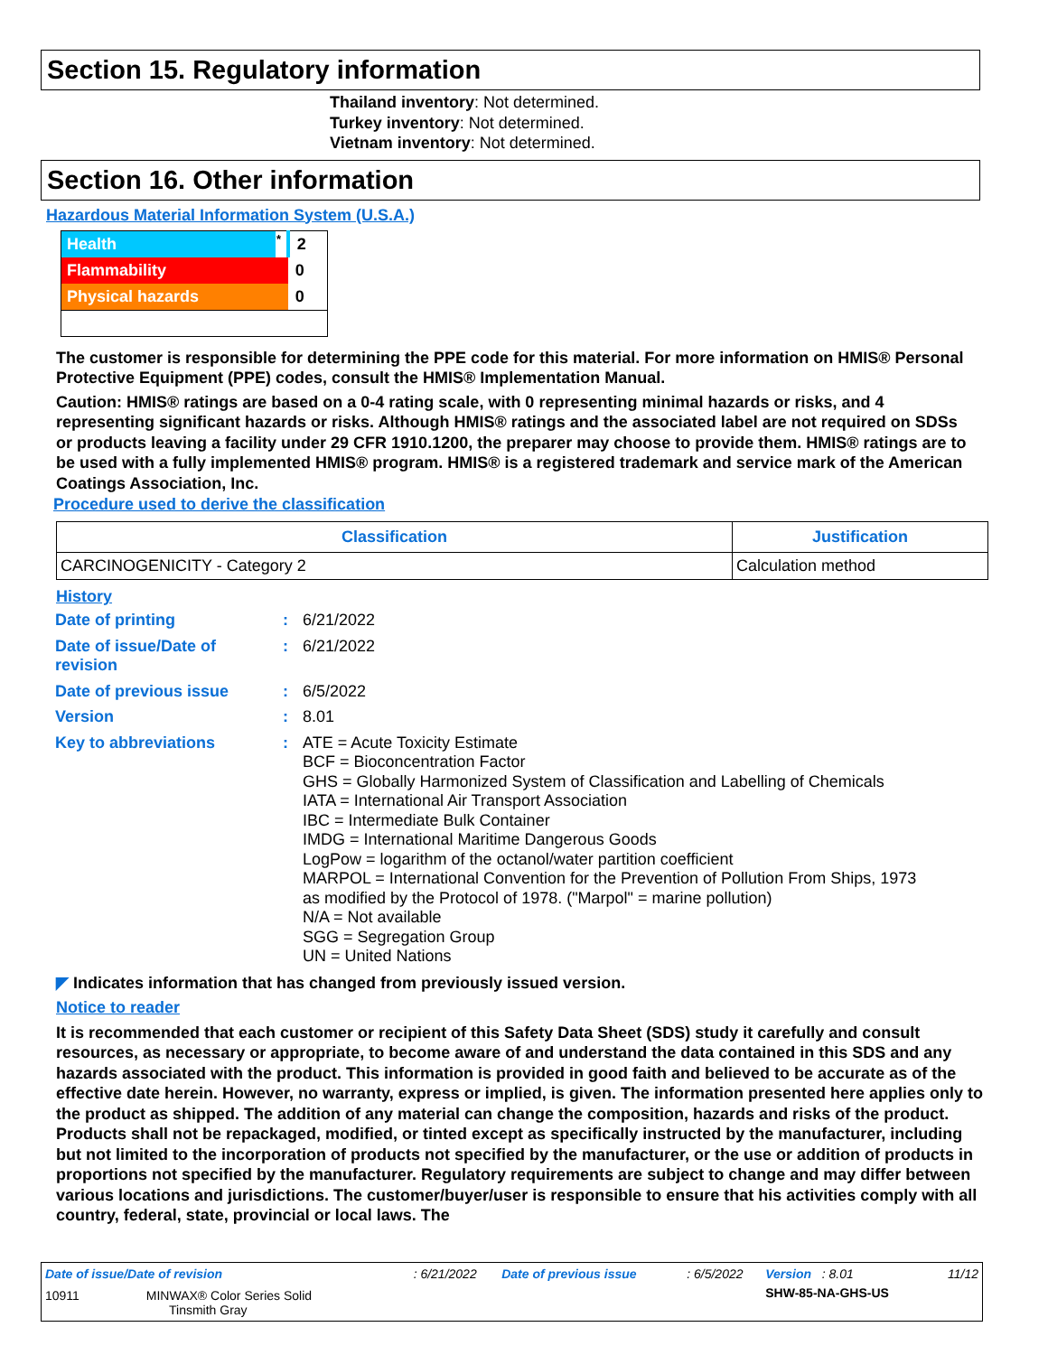Section 15. Regulatory information
Thailand inventory: Not determined.
Turkey inventory: Not determined.
Vietnam inventory: Not determined.
Section 16. Other information
Hazardous Material Information System (U.S.A.)
| Health | * | 2 |
| Flammability | | 0 |
| Physical hazards | | 0 |
The customer is responsible for determining the PPE code for this material. For more information on HMIS® Personal Protective Equipment (PPE) codes, consult the HMIS® Implementation Manual.
Caution: HMIS® ratings are based on a 0-4 rating scale, with 0 representing minimal hazards or risks, and 4 representing significant hazards or risks. Although HMIS® ratings and the associated label are not required on SDSs or products leaving a facility under 29 CFR 1910.1200, the preparer may choose to provide them. HMIS® ratings are to be used with a fully implemented HMIS® program. HMIS® is a registered trademark and service mark of the American Coatings Association, Inc.
Procedure used to derive the classification
| Classification | Justification |
| --- | --- |
| CARCINOGENICITY - Category 2 | Calculation method |
History
| Date of printing | : | 6/21/2022 |
| Date of issue/Date of revision | : | 6/21/2022 |
| Date of previous issue | : | 6/5/2022 |
| Version | : | 8.01 |
| Key to abbreviations | : | ATE = Acute Toxicity Estimate BCF = Bioconcentration Factor GHS = Globally Harmonized System of Classification and Labelling of Chemicals IATA = International Air Transport Association IBC = Intermediate Bulk Container IMDG = International Maritime Dangerous Goods LogPow = logarithm of the octanol/water partition coefficient MARPOL = International Convention for the Prevention of Pollution From Ships, 1973 as modified by the Protocol of 1978. ("Marpol" = marine pollution) N/A = Not available SGG = Segregation Group UN = United Nations |
◤ Indicates information that has changed from previously issued version.
Notice to reader
It is recommended that each customer or recipient of this Safety Data Sheet (SDS) study it carefully and consult resources, as necessary or appropriate, to become aware of and understand the data contained in this SDS and any hazards associated with the product. This information is provided in good faith and believed to be accurate as of the effective date herein. However, no warranty, express or implied, is given. The information presented here applies only to the product as shipped. The addition of any material can change the composition, hazards and risks of the product. Products shall not be repackaged, modified, or tinted except as specifically instructed by the manufacturer, including but not limited to the incorporation of products not specified by the manufacturer, or the use or addition of products in proportions not specified by the manufacturer. Regulatory requirements are subject to change and may differ between various locations and jurisdictions. The customer/buyer/user is responsible to ensure that his activities comply with all country, federal, state, provincial or local laws. The
| Date of issue/Date of revision | : 6/21/2022 | Date of previous issue | : 6/5/2022 | Version : 8.01 | 11/12 |
| 10911 MINWAX® Color Series Solid Tinsmith Gray | | | | SHW-85-NA-GHS-US | |